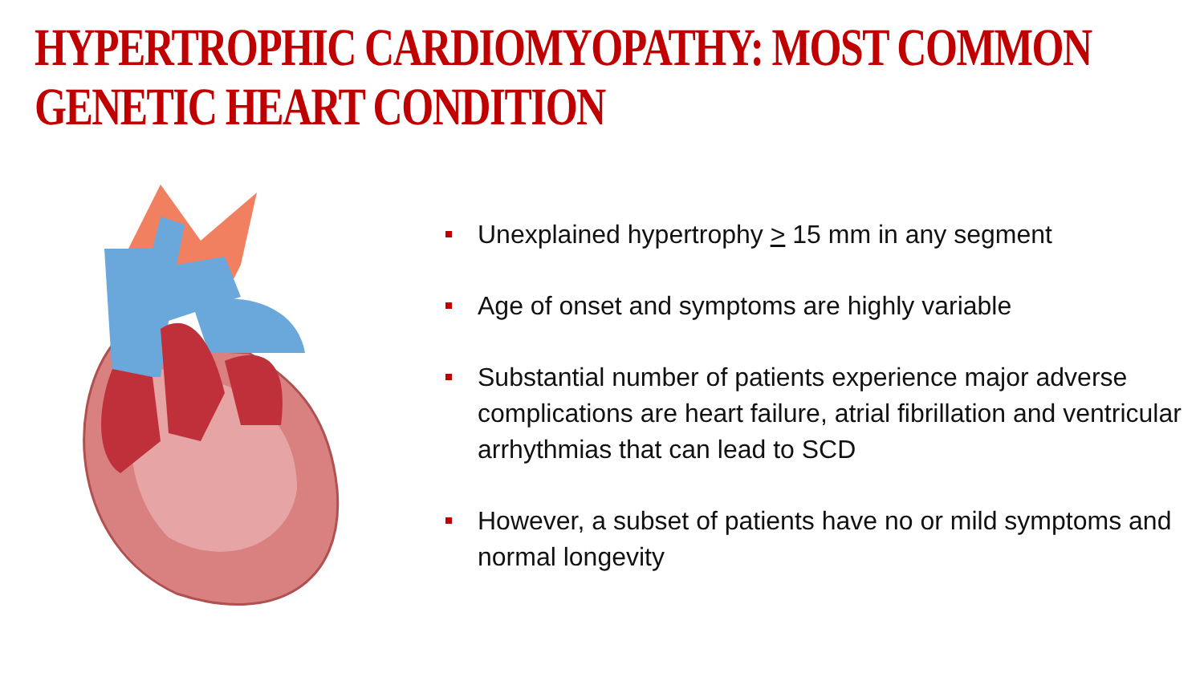HYPERTROPHIC CARDIOMYOPATHY: MOST COMMON GENETIC HEART CONDITION
Unexplained hypertrophy > 15 mm in any segment
Age of onset and symptoms are highly variable
Substantial number of patients experience major adverse complications are heart failure, atrial fibrillation and ventricular arrhythmias that can lead to SCD
However, a subset of patients have no or mild symptoms and normal longevity